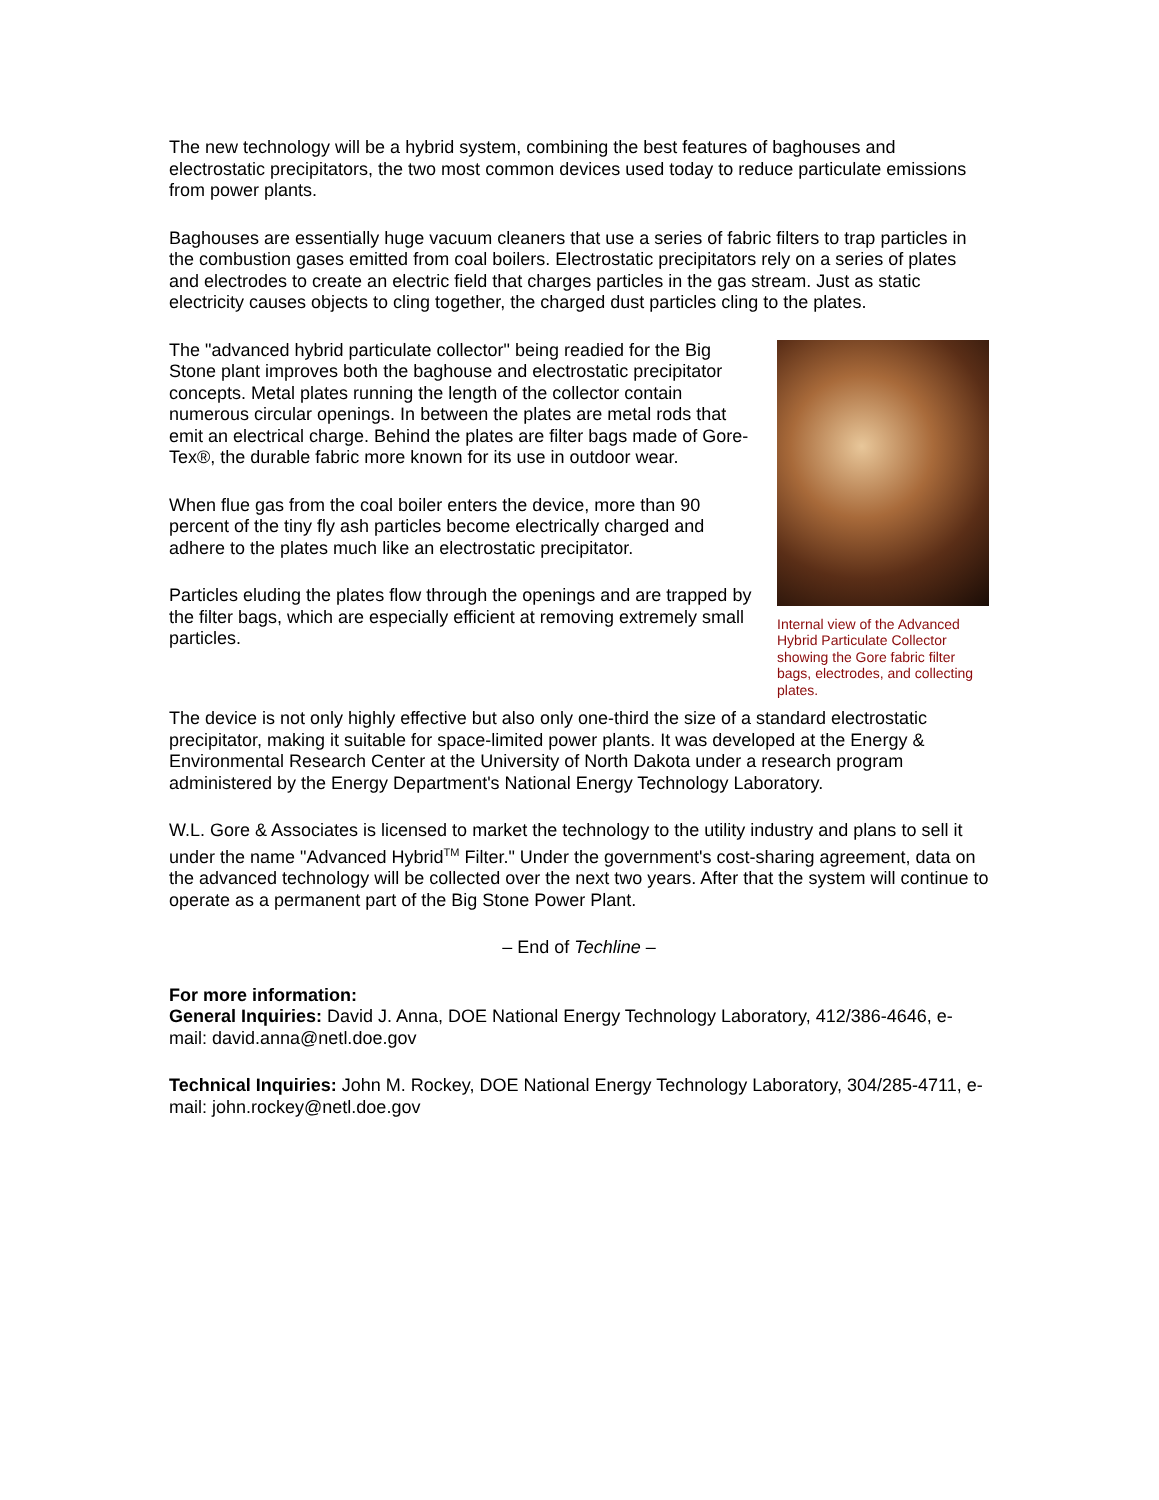The new technology will be a hybrid system, combining the best features of baghouses and electrostatic precipitators, the two most common devices used today to reduce particulate emissions from power plants.
Baghouses are essentially huge vacuum cleaners that use a series of fabric filters to trap particles in the combustion gases emitted from coal boilers. Electrostatic precipitators rely on a series of plates and electrodes to create an electric field that charges particles in the gas stream. Just as static electricity causes objects to cling together, the charged dust particles cling to the plates.
Internal view of the Advanced Hybrid Particulate Collector showing the Gore fabric filter bags, electrodes, and collecting plates.
The "advanced hybrid particulate collector" being readied for the Big Stone plant improves both the baghouse and electrostatic precipitator concepts. Metal plates running the length of the collector contain numerous circular openings. In between the plates are metal rods that emit an electrical charge. Behind the plates are filter bags made of Gore-Tex®, the durable fabric more known for its use in outdoor wear.
When flue gas from the coal boiler enters the device, more than 90 percent of the tiny fly ash particles become electrically charged and adhere to the plates much like an electrostatic precipitator.
Particles eluding the plates flow through the openings and are trapped by the filter bags, which are especially efficient at removing extremely small particles.
The device is not only highly effective but also only one-third the size of a standard electrostatic precipitator, making it suitable for space-limited power plants. It was developed at the Energy & Environmental Research Center at the University of North Dakota under a research program administered by the Energy Department's National Energy Technology Laboratory.
W.L. Gore & Associates is licensed to market the technology to the utility industry and plans to sell it under the name "Advanced Hybrid<sup>TM</sup> Filter." Under the government's cost-sharing agreement, data on the advanced technology will be collected over the next two years. After that the system will continue to operate as a permanent part of the Big Stone Power Plant.
– End of Techline –
For more information:
General Inquiries: David J. Anna, DOE National Energy Technology Laboratory, 412/386-4646, e-mail: david.anna@netl.doe.gov
Technical Inquiries: John M. Rockey, DOE National Energy Technology Laboratory, 304/285-4711, e-mail: john.rockey@netl.doe.gov